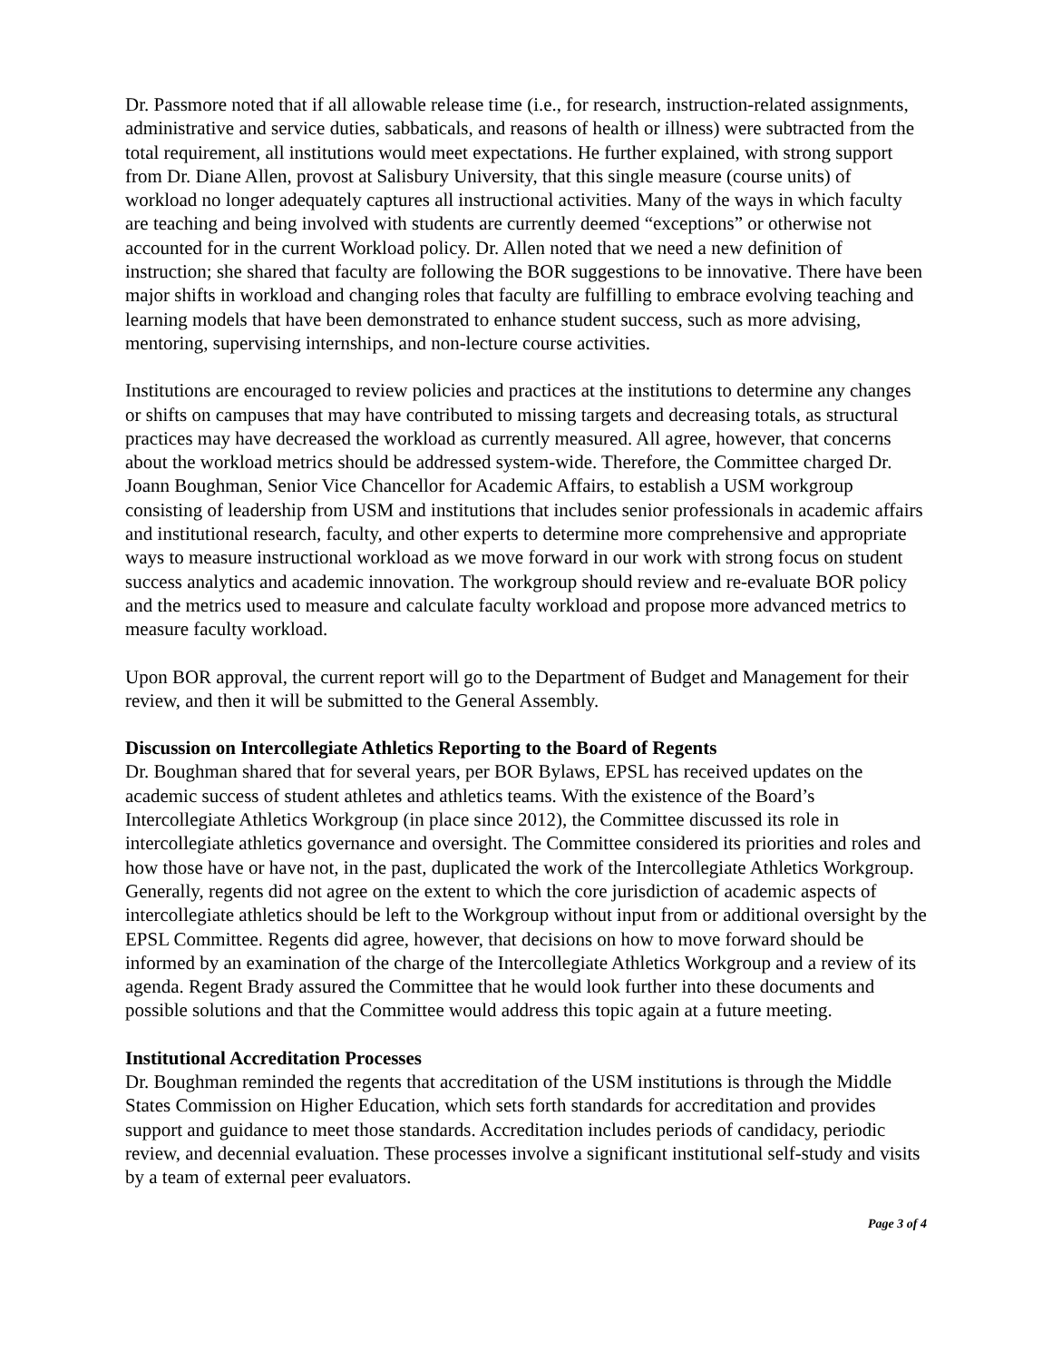Dr. Passmore noted that if all allowable release time (i.e., for research, instruction-related assignments, administrative and service duties, sabbaticals, and reasons of health or illness) were subtracted from the total requirement, all institutions would meet expectations. He further explained, with strong support from Dr. Diane Allen, provost at Salisbury University, that this single measure (course units) of workload no longer adequately captures all instructional activities. Many of the ways in which faculty are teaching and being involved with students are currently deemed “exceptions” or otherwise not accounted for in the current Workload policy. Dr. Allen noted that we need a new definition of instruction; she shared that faculty are following the BOR suggestions to be innovative. There have been major shifts in workload and changing roles that faculty are fulfilling to embrace evolving teaching and learning models that have been demonstrated to enhance student success, such as more advising, mentoring, supervising internships, and non-lecture course activities.
Institutions are encouraged to review policies and practices at the institutions to determine any changes or shifts on campuses that may have contributed to missing targets and decreasing totals, as structural practices may have decreased the workload as currently measured. All agree, however, that concerns about the workload metrics should be addressed system-wide. Therefore, the Committee charged Dr. Joann Boughman, Senior Vice Chancellor for Academic Affairs, to establish a USM workgroup consisting of leadership from USM and institutions that includes senior professionals in academic affairs and institutional research, faculty, and other experts to determine more comprehensive and appropriate ways to measure instructional workload as we move forward in our work with strong focus on student success analytics and academic innovation. The workgroup should review and re-evaluate BOR policy and the metrics used to measure and calculate faculty workload and propose more advanced metrics to measure faculty workload.
Upon BOR approval, the current report will go to the Department of Budget and Management for their review, and then it will be submitted to the General Assembly.
Discussion on Intercollegiate Athletics Reporting to the Board of Regents
Dr. Boughman shared that for several years, per BOR Bylaws, EPSL has received updates on the academic success of student athletes and athletics teams. With the existence of the Board’s Intercollegiate Athletics Workgroup (in place since 2012), the Committee discussed its role in intercollegiate athletics governance and oversight. The Committee considered its priorities and roles and how those have or have not, in the past, duplicated the work of the Intercollegiate Athletics Workgroup. Generally, regents did not agree on the extent to which the core jurisdiction of academic aspects of intercollegiate athletics should be left to the Workgroup without input from or additional oversight by the EPSL Committee. Regents did agree, however, that decisions on how to move forward should be informed by an examination of the charge of the Intercollegiate Athletics Workgroup and a review of its agenda. Regent Brady assured the Committee that he would look further into these documents and possible solutions and that the Committee would address this topic again at a future meeting.
Institutional Accreditation Processes
Dr. Boughman reminded the regents that accreditation of the USM institutions is through the Middle States Commission on Higher Education, which sets forth standards for accreditation and provides support and guidance to meet those standards. Accreditation includes periods of candidacy, periodic review, and decennial evaluation. These processes involve a significant institutional self-study and visits by a team of external peer evaluators.
Page 3 of 4